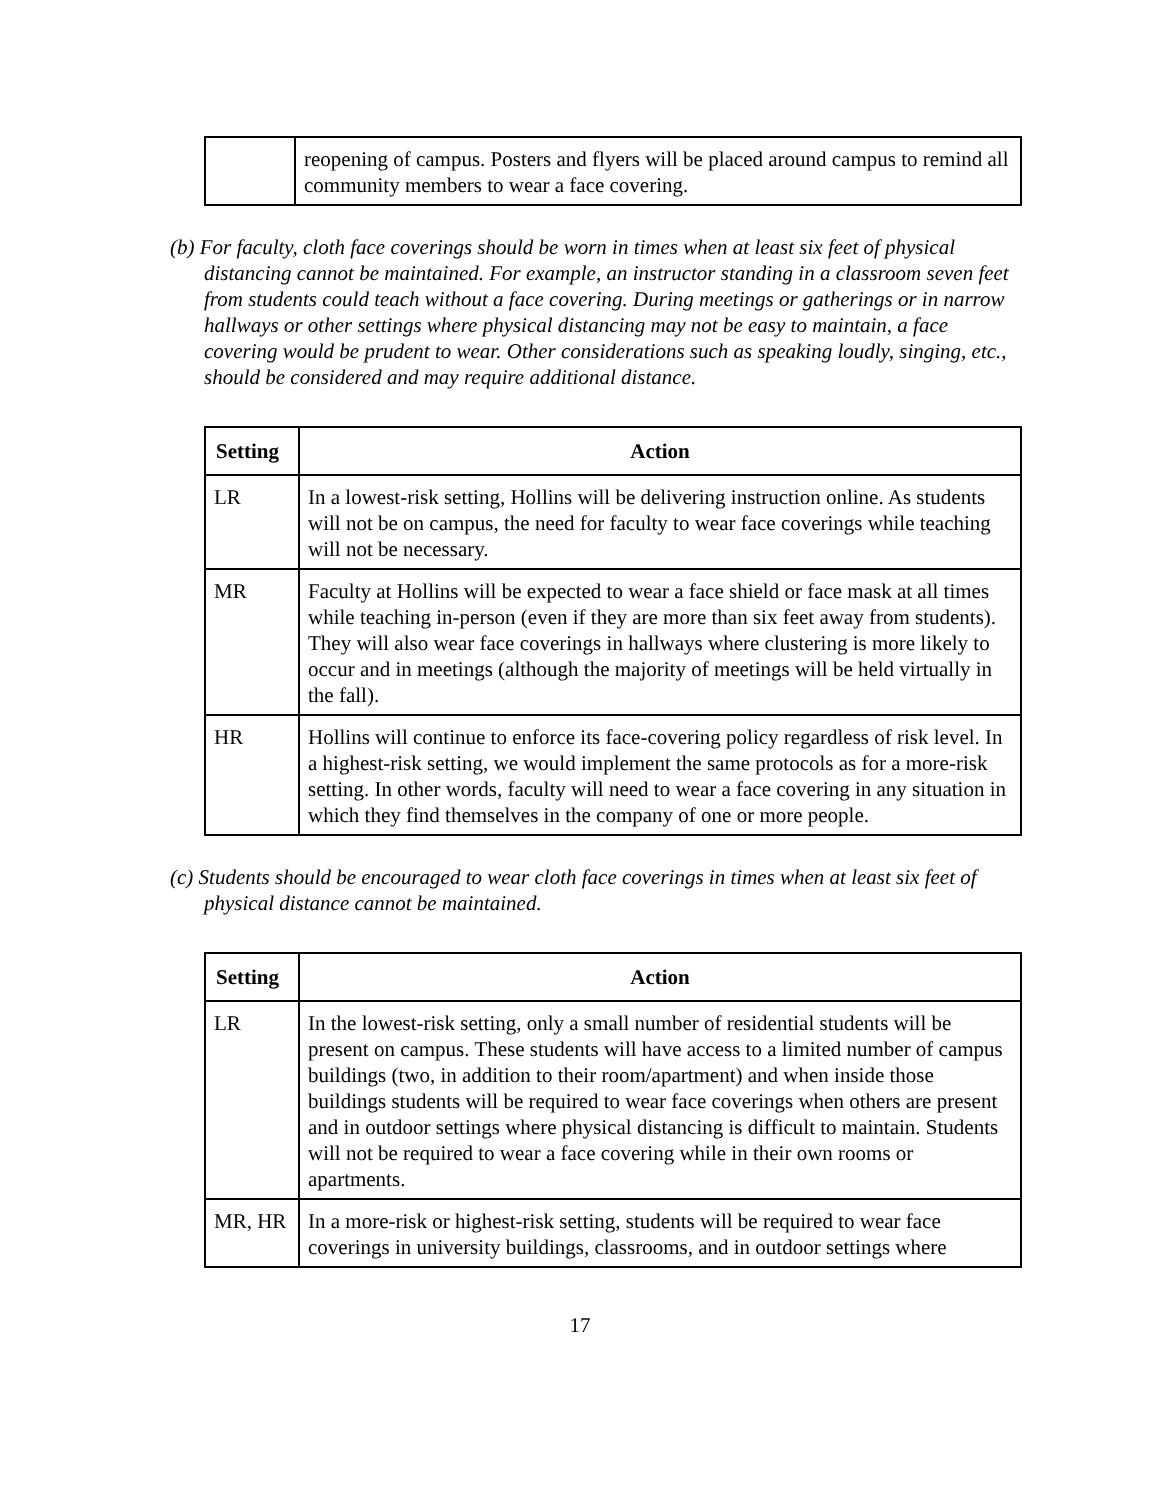| | reopening of campus. Posters and flyers will be placed around campus to remind all community members to wear a face covering. |
(b) For faculty, cloth face coverings should be worn in times when at least six feet of physical distancing cannot be maintained. For example, an instructor standing in a classroom seven feet from students could teach without a face covering. During meetings or gatherings or in narrow hallways or other settings where physical distancing may not be easy to maintain, a face covering would be prudent to wear. Other considerations such as speaking loudly, singing, etc., should be considered and may require additional distance.
| Setting | Action |
| --- | --- |
| LR | In a lowest-risk setting, Hollins will be delivering instruction online. As students will not be on campus, the need for faculty to wear face coverings while teaching will not be necessary. |
| MR | Faculty at Hollins will be expected to wear a face shield or face mask at all times while teaching in-person (even if they are more than six feet away from students). They will also wear face coverings in hallways where clustering is more likely to occur and in meetings (although the majority of meetings will be held virtually in the fall). |
| HR | Hollins will continue to enforce its face-covering policy regardless of risk level. In a highest-risk setting, we would implement the same protocols as for a more-risk setting. In other words, faculty will need to wear a face covering in any situation in which they find themselves in the company of one or more people. |
(c) Students should be encouraged to wear cloth face coverings in times when at least six feet of physical distance cannot be maintained.
| Setting | Action |
| --- | --- |
| LR | In the lowest-risk setting, only a small number of residential students will be present on campus. These students will have access to a limited number of campus buildings (two, in addition to their room/apartment) and when inside those buildings students will be required to wear face coverings when others are present and in outdoor settings where physical distancing is difficult to maintain. Students will not be required to wear a face covering while in their own rooms or apartments. |
| MR, HR | In a more-risk or highest-risk setting, students will be required to wear face coverings in university buildings, classrooms, and in outdoor settings where |
17